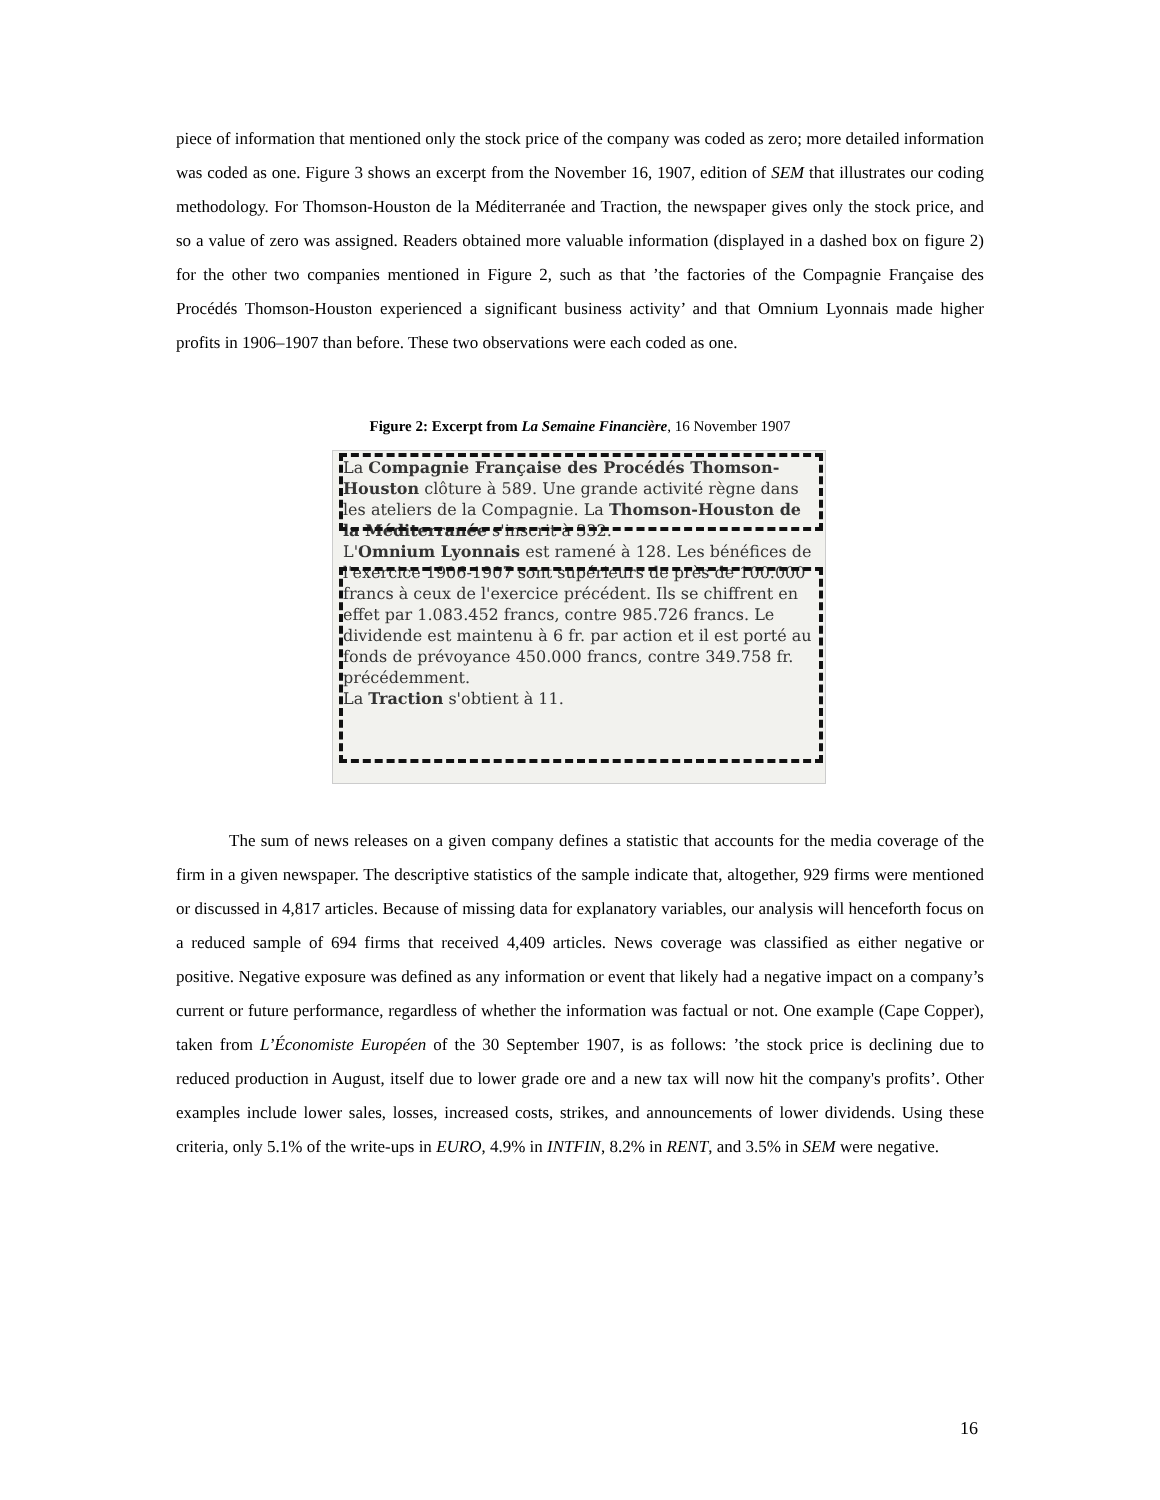piece of information that mentioned only the stock price of the company was coded as zero; more detailed information was coded as one. Figure 3 shows an excerpt from the November 16, 1907, edition of SEM that illustrates our coding methodology. For Thomson-Houston de la Méditerranée and Traction, the newspaper gives only the stock price, and so a value of zero was assigned. Readers obtained more valuable information (displayed in a dashed box on figure 2) for the other two companies mentioned in Figure 2, such as that ’the factories of the Compagnie Française des Procédés Thomson-Houston experienced a significant business activity’ and that Omnium Lyonnais made higher profits in 1906–1907 than before. These two observations were each coded as one.
Figure 2: Excerpt from La Semaine Financière, 16 November 1907
La Compagnie Française des Procédés Thomson-Houston clôture à 589. Une grande activité règne dans les ateliers de la Compagnie. La Thomson-Houston de la Méditerranée s'inscrit à 332.
L'Omnium Lyonnais est ramené à 128. Les bénéfices de l'exercice 1906-1907 sont supérieurs de près de 100.000 francs à ceux de l'exercice précédent. Ils se chiffrent en effet par 1.083.452 francs, contre 985.726 francs. Le dividende est maintenu à 6 fr. par action et il est porté au fonds de prévoyance 450.000 francs, contre 349.758 fr. précédemment.
La Traction s'obtient à 11.
The sum of news releases on a given company defines a statistic that accounts for the media coverage of the firm in a given newspaper. The descriptive statistics of the sample indicate that, altogether, 929 firms were mentioned or discussed in 4,817 articles. Because of missing data for explanatory variables, our analysis will henceforth focus on a reduced sample of 694 firms that received 4,409 articles. News coverage was classified as either negative or positive. Negative exposure was defined as any information or event that likely had a negative impact on a company’s current or future performance, regardless of whether the information was factual or not. One example (Cape Copper), taken from L’Économiste Européen of the 30 September 1907, is as follows: ’the stock price is declining due to reduced production in August, itself due to lower grade ore and a new tax will now hit the company's profits’. Other examples include lower sales, losses, increased costs, strikes, and announcements of lower dividends. Using these criteria, only 5.1% of the write-ups in EURO, 4.9% in INTFIN, 8.2% in RENT, and 3.5% in SEM were negative.
16